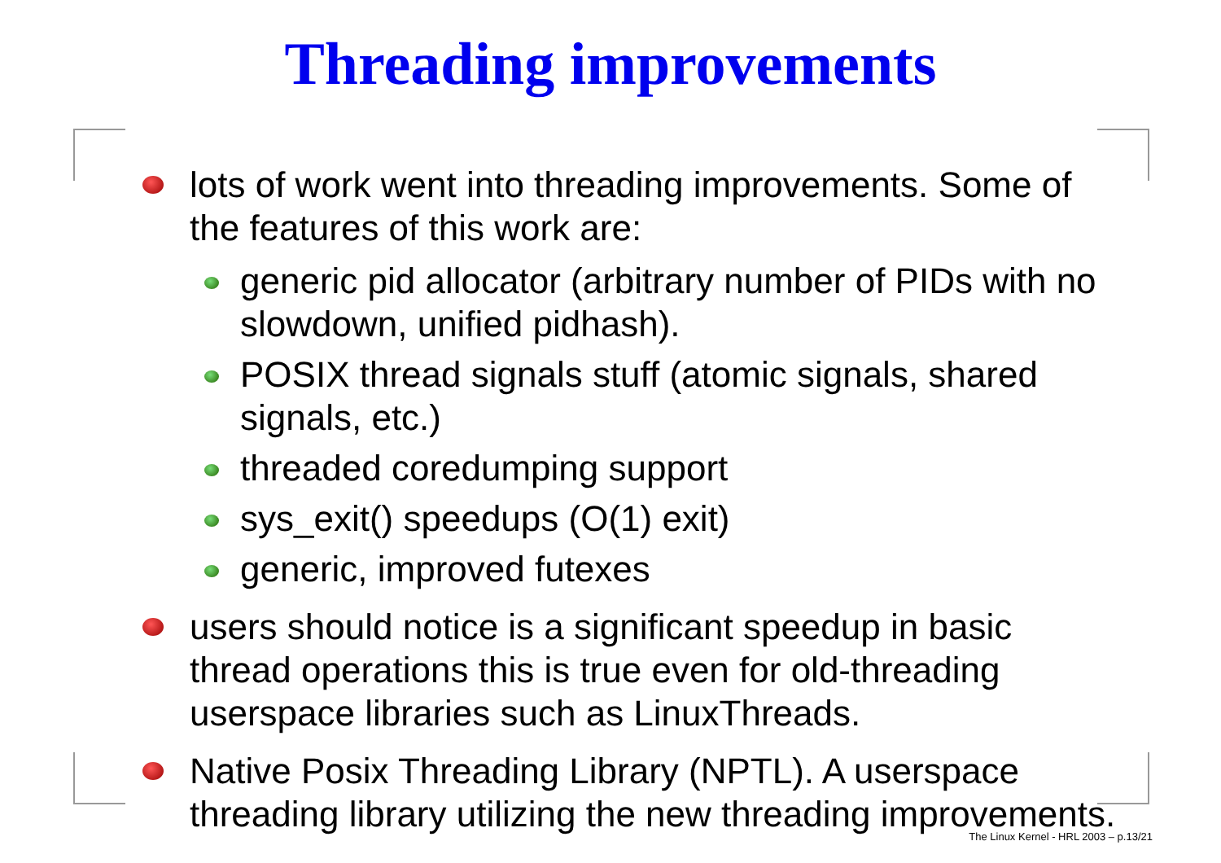Threading improvements
lots of work went into threading improvements. Some of the features of this work are:
generic pid allocator (arbitrary number of PIDs with no slowdown, unified pidhash).
POSIX thread signals stuff (atomic signals, shared signals, etc.)
threaded coredumping support
sys_exit() speedups (O(1) exit)
generic, improved futexes
users should notice is a significant speedup in basic thread operations this is true even for old-threading userspace libraries such as LinuxThreads.
Native Posix Threading Library (NPTL). A userspace threading library utilizing the new threading improvements.
The Linux Kernel - HRL 2003 – p.13/21